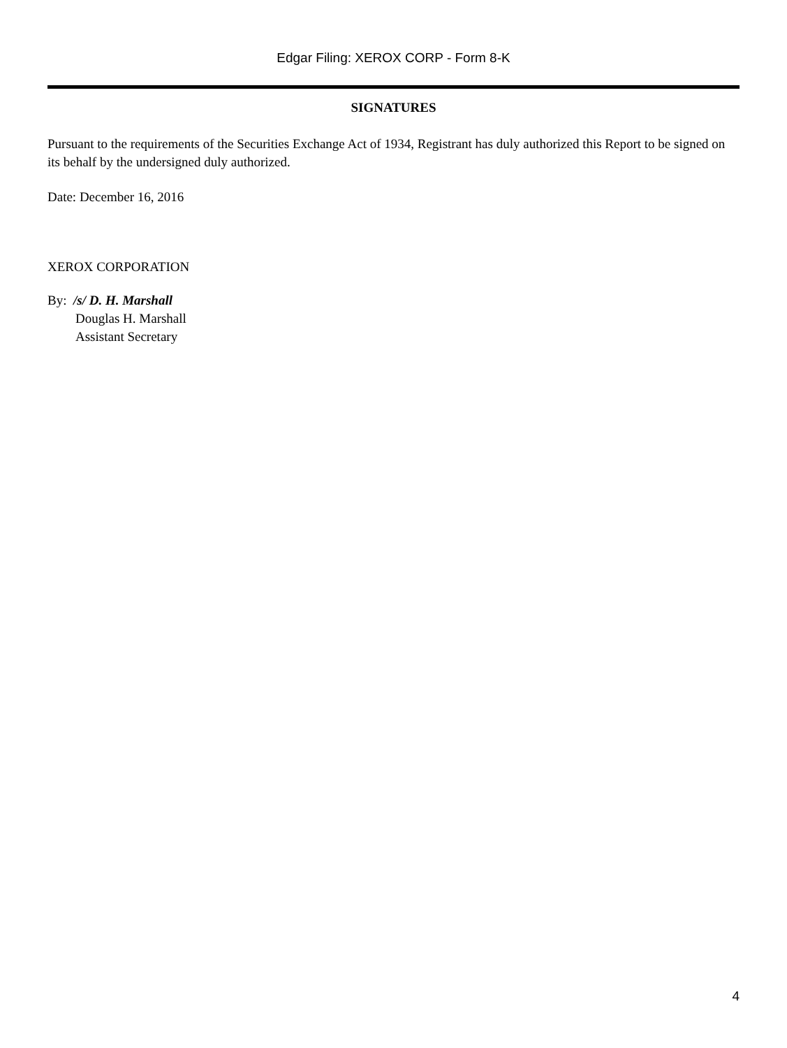Edgar Filing: XEROX CORP - Form 8-K
SIGNATURES
Pursuant to the requirements of the Securities Exchange Act of 1934, Registrant has duly authorized this Report to be signed on its behalf by the undersigned duly authorized.
Date: December 16, 2016
XEROX CORPORATION
By: /s/ D. H. Marshall
Douglas H. Marshall
Assistant Secretary
4